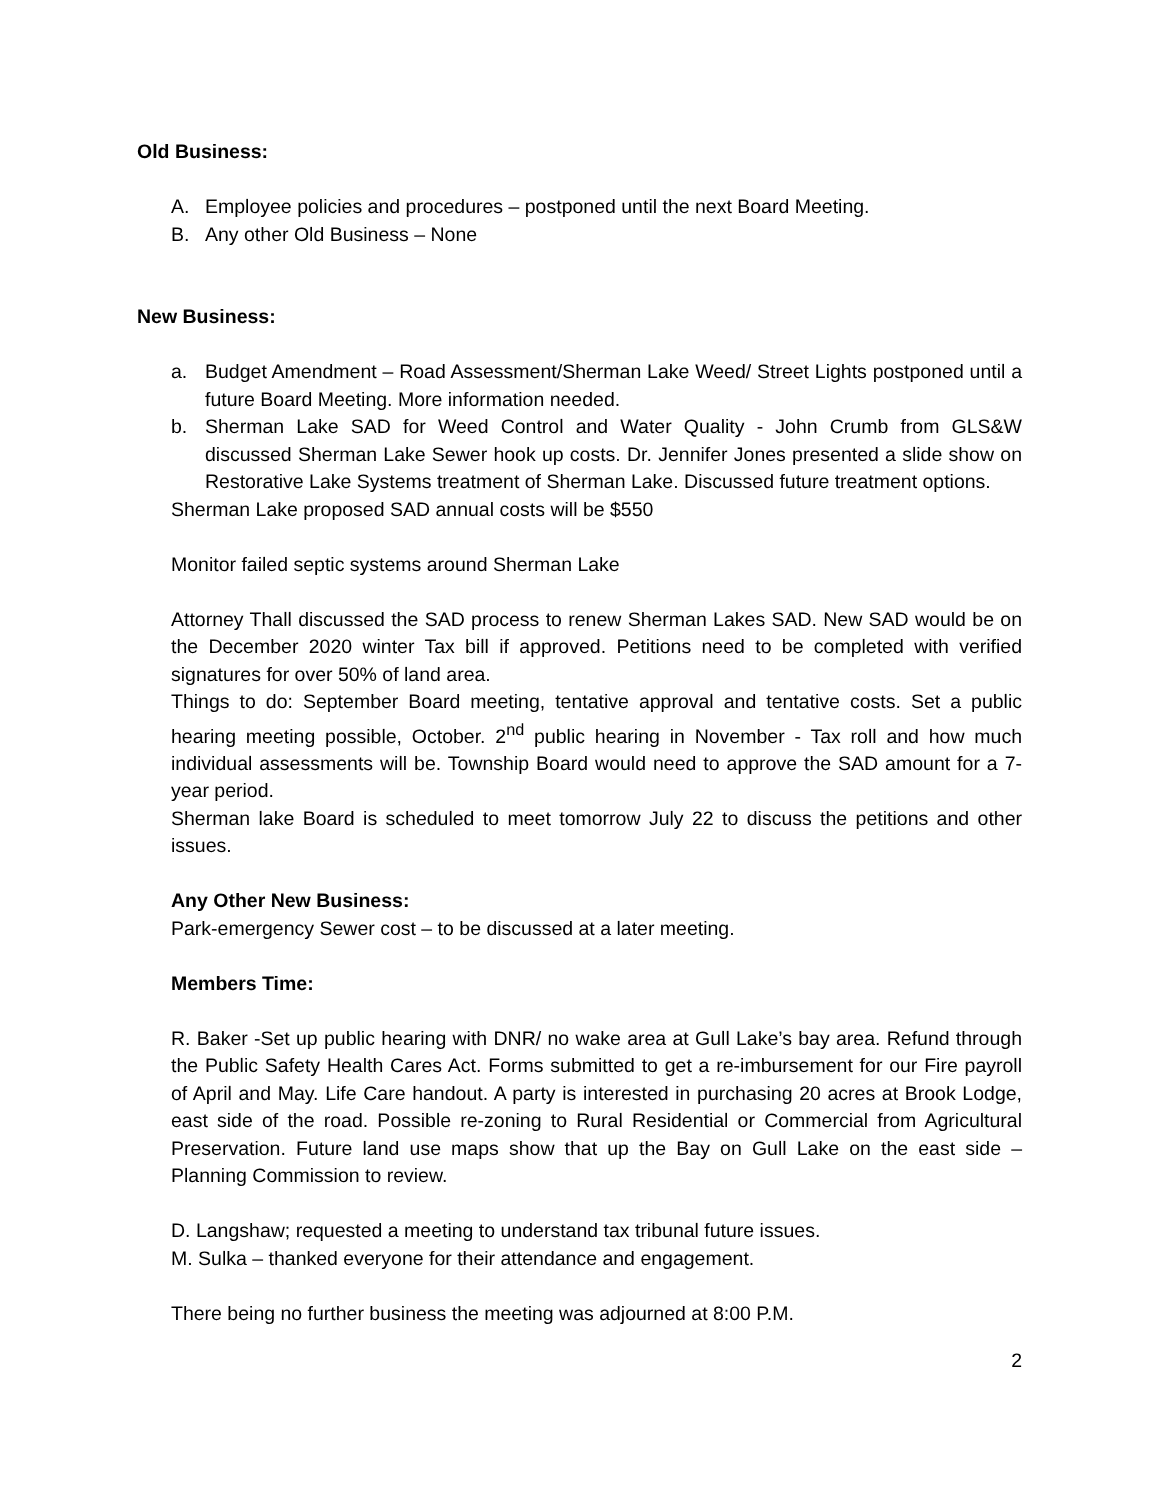Old Business:
A. Employee policies and procedures – postponed until the next Board Meeting.
B. Any other Old Business – None
New Business:
a. Budget Amendment – Road Assessment/Sherman Lake Weed/ Street Lights postponed until a future Board Meeting. More information needed.
b. Sherman Lake SAD for Weed Control and Water Quality - John Crumb from GLS&W discussed Sherman Lake Sewer hook up costs. Dr. Jennifer Jones presented a slide show on Restorative Lake Systems treatment of Sherman Lake. Discussed future treatment options.
Sherman Lake proposed SAD annual costs will be $550
Monitor failed septic systems around Sherman Lake
Attorney Thall discussed the SAD process to renew Sherman Lakes SAD. New SAD would be on the December 2020 winter Tax bill if approved. Petitions need to be completed with verified signatures for over 50% of land area.
Things to do: September Board meeting, tentative approval and tentative costs. Set a public hearing meeting possible, October. 2<sup>nd</sup> public hearing in November - Tax roll and how much individual assessments will be. Township Board would need to approve the SAD amount for a 7-year period.
Sherman lake Board is scheduled to meet tomorrow July 22 to discuss the petitions and other issues.
Any Other New Business:
Park-emergency Sewer cost – to be discussed at a later meeting.
Members Time:
R. Baker -Set up public hearing with DNR/ no wake area at Gull Lake’s bay area. Refund through the Public Safety Health Cares Act. Forms submitted to get a re-imbursement for our Fire payroll of April and May. Life Care handout. A party is interested in purchasing 20 acres at Brook Lodge, east side of the road. Possible re-zoning to Rural Residential or Commercial from Agricultural Preservation. Future land use maps show that up the Bay on Gull Lake on the east side – Planning Commission to review.
D. Langshaw; requested a meeting to understand tax tribunal future issues.
M. Sulka – thanked everyone for their attendance and engagement.
There being no further business the meeting was adjourned at 8:00 P.M.
2